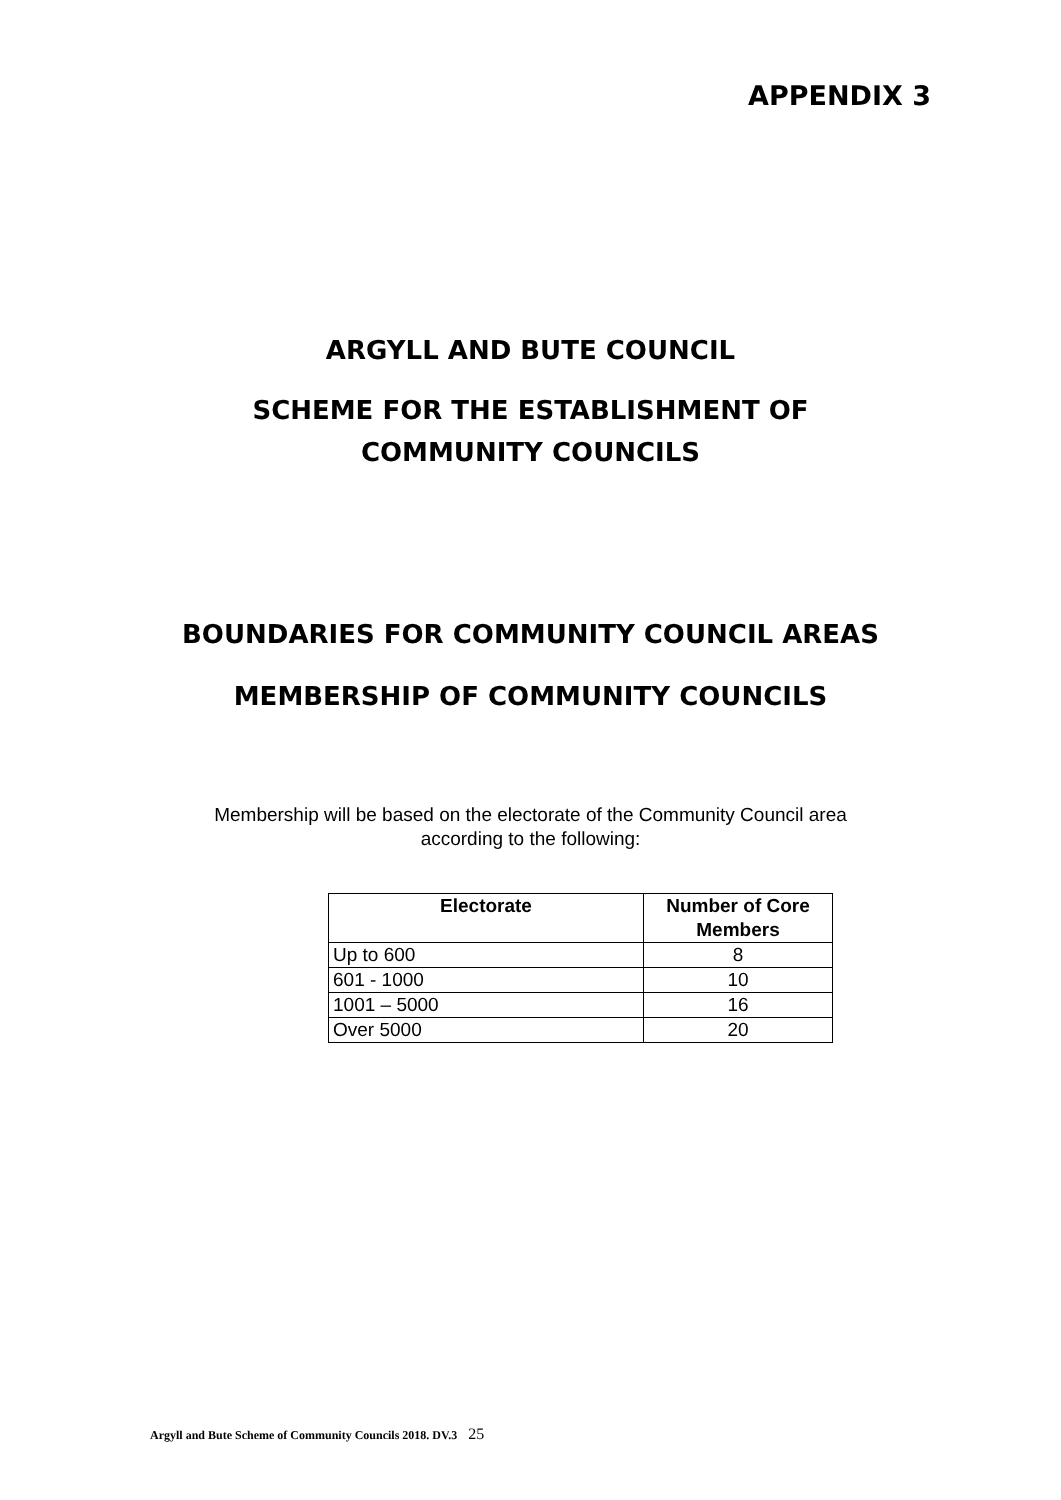APPENDIX 3
ARGYLL AND BUTE COUNCIL
SCHEME FOR THE ESTABLISHMENT OF
COMMUNITY COUNCILS
BOUNDARIES FOR COMMUNITY COUNCIL AREAS
MEMBERSHIP OF COMMUNITY COUNCILS
Membership will be based on the electorate of the Community Council area
according to the following:
| Electorate | Number of Core Members |
| --- | --- |
| Up to 600 | 8 |
| 601 - 1000 | 10 |
| 1001 – 5000 | 16 |
| Over 5000 | 20 |
Argyll and Bute Scheme of Community Councils 2018. DV.3 25